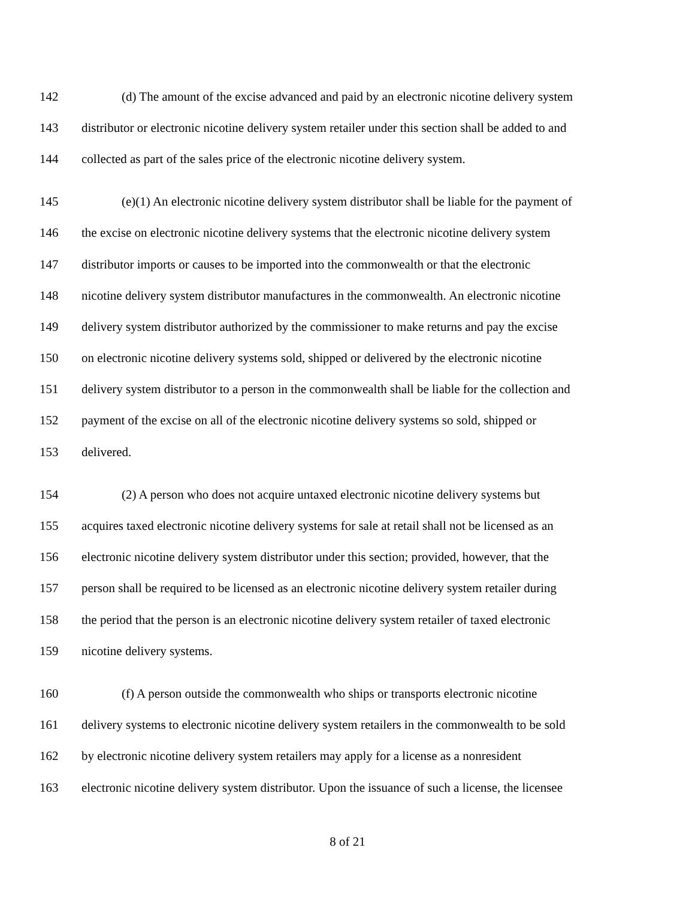142 (d) The amount of the excise advanced and paid by an electronic nicotine delivery system
143 distributor or electronic nicotine delivery system retailer under this section shall be added to and
144 collected as part of the sales price of the electronic nicotine delivery system.
145 (e)(1) An electronic nicotine delivery system distributor shall be liable for the payment of
146 the excise on electronic nicotine delivery systems that the electronic nicotine delivery system
147 distributor imports or causes to be imported into the commonwealth or that the electronic
148 nicotine delivery system distributor manufactures in the commonwealth. An electronic nicotine
149 delivery system distributor authorized by the commissioner to make returns and pay the excise
150 on electronic nicotine delivery systems sold, shipped or delivered by the electronic nicotine
151 delivery system distributor to a person in the commonwealth shall be liable for the collection and
152 payment of the excise on all of the electronic nicotine delivery systems so sold, shipped or
153 delivered.
154 (2) A person who does not acquire untaxed electronic nicotine delivery systems but
155 acquires taxed electronic nicotine delivery systems for sale at retail shall not be licensed as an
156 electronic nicotine delivery system distributor under this section; provided, however, that the
157 person shall be required to be licensed as an electronic nicotine delivery system retailer during
158 the period that the person is an electronic nicotine delivery system retailer of taxed electronic
159 nicotine delivery systems.
160 (f) A person outside the commonwealth who ships or transports electronic nicotine
161 delivery systems to electronic nicotine delivery system retailers in the commonwealth to be sold
162 by electronic nicotine delivery system retailers may apply for a license as a nonresident
163 electronic nicotine delivery system distributor. Upon the issuance of such a license, the licensee
8 of 21